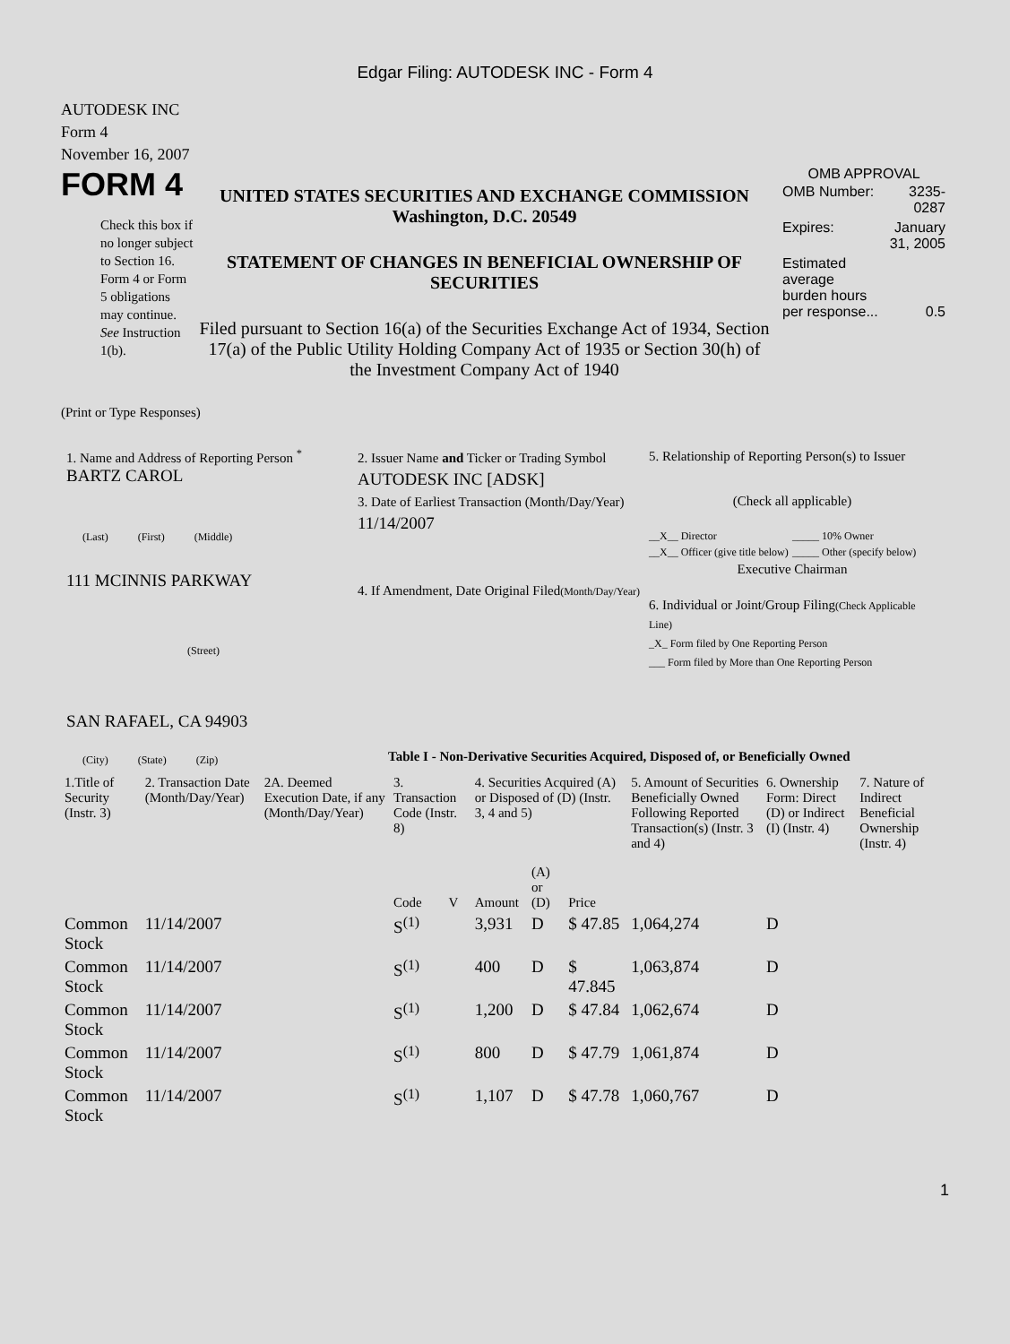Edgar Filing: AUTODESK INC - Form 4
AUTODESK INC
Form 4
November 16, 2007
FORM 4
Check this box if no longer subject to Section 16. Form 4 or Form 5 obligations may continue. See Instruction 1(b).
UNITED STATES SECURITIES AND EXCHANGE COMMISSION
Washington, D.C. 20549
STATEMENT OF CHANGES IN BENEFICIAL OWNERSHIP OF SECURITIES
Filed pursuant to Section 16(a) of the Securities Exchange Act of 1934, Section 17(a) of the Public Utility Holding Company Act of 1935 or Section 30(h) of the Investment Company Act of 1940
OMB APPROVAL
| OMB Number: | 3235-0287 |
| Expires: | January 31, 2005 |
| Estimated average burden hours per response... | 0.5 |
(Print or Type Responses)
1. Name and Address of Reporting Person <sup>*</sup>
BARTZ CAROL
(Last) (First) (Middle)
111 MCINNIS PARKWAY
(Street)
SAN RAFAEL, CA 94903
(City) (State) (Zip)
2. Issuer Name and Ticker or Trading Symbol
AUTODESK INC [ADSK]
3. Date of Earliest Transaction (Month/Day/Year)
11/14/2007
4. If Amendment, Date Original Filed(Month/Day/Year)
5. Relationship of Reporting Person(s) to Issuer
(Check all applicable)
__X__ Director
__X__ Officer (give title below)
_____ 10% Owner
_____ Other (specify below)
Executive Chairman
6. Individual or Joint/Group Filing(Check Applicable Line)
_X_ Form filed by One Reporting Person
___ Form filed by More than One Reporting Person
Table I - Non-Derivative Securities Acquired, Disposed of, or Beneficially Owned
| 1.Title of Security (Instr. 3) | 2. Transaction Date (Month/Day/Year) | 2A. Deemed Execution Date, if any (Month/Day/Year) | 3. Transaction Code (Instr. 8) | | 4. Securities Acquired (A) or Disposed of (D) (Instr. 3, 4 and 5) | | | 5. Amount of Securities Beneficially Owned Following Reported Transaction(s) (Instr. 3 and 4) | 6. Ownership Form: Direct (D) or Indirect (I) (Instr. 4) | 7. Nature of Indirect Beneficial Ownership (Instr. 4) |
| --- | --- | --- | --- | --- | --- | --- | --- | --- | --- | --- |
| | | | Code | V | Amount | (A) or (D) | Price | | | |
| Common Stock | 11/14/2007 | | S<sup>(1)</sup> | | 3,931 | D | $ 47.85 | 1,064,274 | D | |
| Common Stock | 11/14/2007 | | S<sup>(1)</sup> | | 400 | D | $ 47.845 | 1,063,874 | D | |
| Common Stock | 11/14/2007 | | S<sup>(1)</sup> | | 1,200 | D | $ 47.84 | 1,062,674 | D | |
| Common Stock | 11/14/2007 | | S<sup>(1)</sup> | | 800 | D | $ 47.79 | 1,061,874 | D | |
| Common Stock | 11/14/2007 | | S<sup>(1)</sup> | | 1,107 | D | $ 47.78 | 1,060,767 | D | |
1